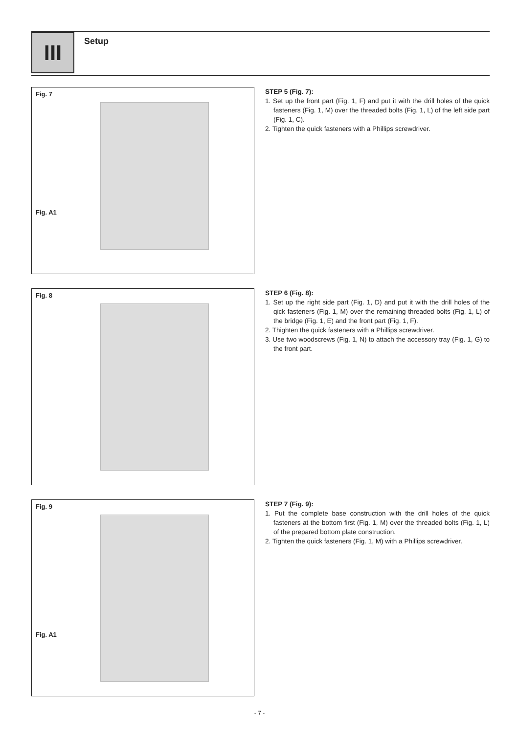III Setup
Fig. 7
Fig. A1
STEP 5 (Fig. 7):
1. Set up the front part (Fig. 1, F) and put it with the drill holes of the quick fasteners (Fig. 1, M) over the threaded bolts (Fig. 1, L) of the left side part (Fig. 1, C).
2. Tighten the quick fasteners with a Phillips screwdriver.
Fig. 8
STEP 6 (Fig. 8):
1. Set up the right side part (Fig. 1, D) and put it with the drill holes of the qick fasteners (Fig. 1, M) over the remaining threaded bolts (Fig. 1, L) of the bridge (Fig. 1, E) and the front part (Fig. 1, F).
2. Thighten the quick fasteners with a Phillips screwdriver.
3. Use two woodscrews (Fig. 1, N) to attach the accessory tray (Fig. 1, G) to the front part.
Fig. 9
Fig. A1
STEP 7 (Fig. 9):
1. Put the complete base construction with the drill holes of the quick fasteners at the bottom first (Fig. 1, M) over the threaded bolts (Fig. 1, L) of the prepared bottom plate construction.
2. Tighten the quick fasteners (Fig. 1, M) with a Phillips screwdriver.
- 7 -